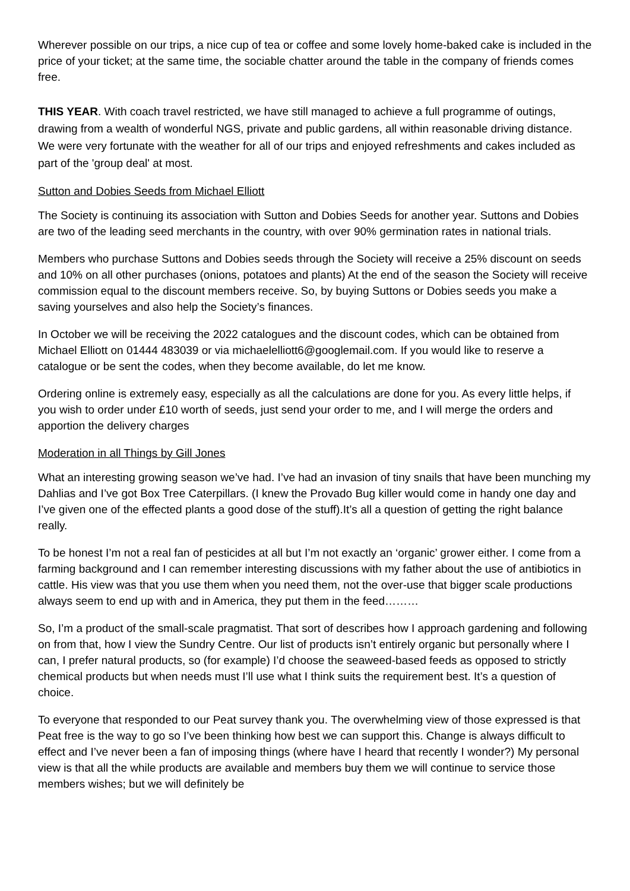Wherever possible on our trips, a nice cup of tea or coffee and some lovely home-baked cake is included in the price of your ticket; at the same time, the sociable chatter around the table in the company of friends comes free.
THIS YEAR. With coach travel restricted, we have still managed to achieve a full programme of outings, drawing from a wealth of wonderful NGS, private and public gardens, all within reasonable driving distance. We were very fortunate with the weather for all of our trips and enjoyed refreshments and cakes included as part of the 'group deal' at most.
Sutton and Dobies Seeds from Michael Elliott
The Society is continuing its association with Sutton and Dobies Seeds for another year. Suttons and Dobies are two of the leading seed merchants in the country, with over 90% germination rates in national trials.
Members who purchase Suttons and Dobies seeds through the Society will receive a 25% discount on seeds and 10% on all other purchases (onions, potatoes and plants) At the end of the season the Society will receive commission equal to the discount members receive. So, by buying Suttons or Dobies seeds you make a saving yourselves and also help the Society’s finances.
In October we will be receiving the 2022 catalogues and the discount codes, which can be obtained from Michael Elliott on 01444 483039 or via michaelelliott6@googlemail.com. If you would like to reserve a catalogue or be sent the codes, when they become available, do let me know.
Ordering online is extremely easy, especially as all the calculations are done for you. As every little helps, if you wish to order under £10 worth of seeds, just send your order to me, and I will merge the orders and apportion the delivery charges
Moderation in all Things by Gill Jones
What an interesting growing season we’ve had. I’ve had an invasion of tiny snails that have been munching my Dahlias and I’ve got Box Tree Caterpillars. (I knew the Provado Bug killer would come in handy one day and I’ve given one of the effected plants a good dose of the stuff).It’s all a question of getting the right balance really.
To be honest I’m not a real fan of pesticides at all but I’m not exactly an ‘organic’ grower either. I come from a farming background and I can remember interesting discussions with my father about the use of antibiotics in cattle. His view was that you use them when you need them, not the over-use that bigger scale productions always seem to end up with and in America, they put them in the feed………
So, I’m a product of the small-scale pragmatist. That sort of describes how I approach gardening and following on from that, how I view the Sundry Centre. Our list of products isn’t entirely organic but personally where I can, I prefer natural products, so (for example) I’d choose the seaweed-based feeds as opposed to strictly chemical products but when needs must I’ll use what I think suits the requirement best. It’s a question of choice.
To everyone that responded to our Peat survey thank you. The overwhelming view of those expressed is that Peat free is the way to go so I’ve been thinking how best we can support this. Change is always difficult to effect and I’ve never been a fan of imposing things (where have I heard that recently I wonder?) My personal view is that all the while products are available and members buy them we will continue to service those members wishes; but we will definitely be